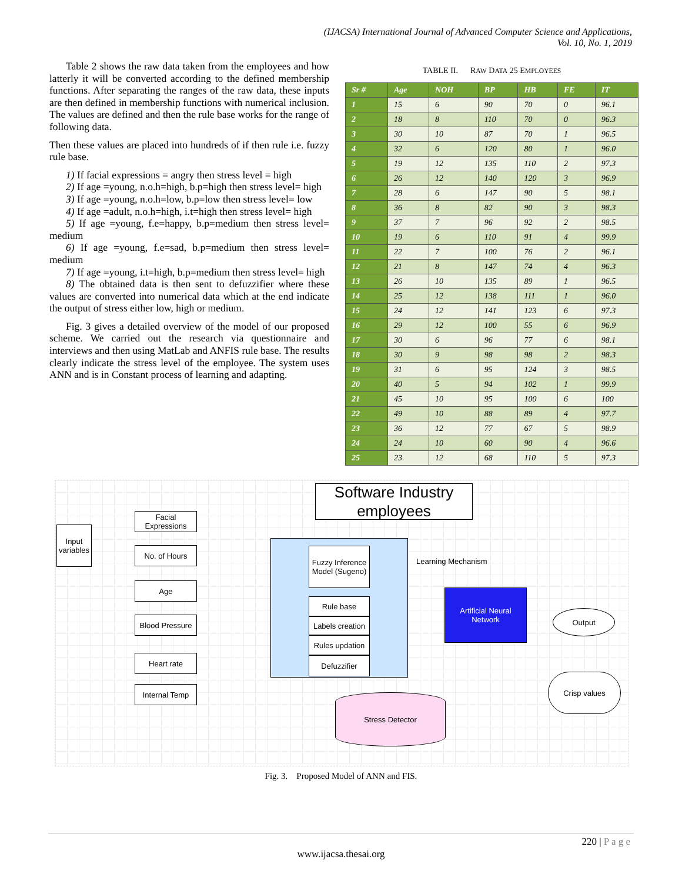(IJACSA) International Journal of Advanced Computer Science and Applications,
Vol. 10, No. 1, 2019
Table 2 shows the raw data taken from the employees and how latterly it will be converted according to the defined membership functions. After separating the ranges of the raw data, these inputs are then defined in membership functions with numerical inclusion. The values are defined and then the rule base works for the range of following data.
Then these values are placed into hundreds of if then rule i.e. fuzzy rule base.
1) If facial expressions = angry then stress level = high
2) If age =young, n.o.h=high, b.p=high then stress level= high
3) If age =young, n.o.h=low, b.p=low then stress level= low
4) If age =adult, n.o.h=high, i.t=high then stress level= high
5) If age =young, f.e=happy, b.p=medium then stress level= medium
6) If age =young, f.e=sad, b.p=medium then stress level= medium
7) If age =young, i.t=high, b.p=medium then stress level= high
8) The obtained data is then sent to defuzzifier where these values are converted into numerical data which at the end indicate the output of stress either low, high or medium.
Fig. 3 gives a detailed overview of the model of our proposed scheme. We carried out the research via questionnaire and interviews and then using MatLab and ANFIS rule base. The results clearly indicate the stress level of the employee. The system uses ANN and is in Constant process of learning and adapting.
TABLE II. RAW DATA 25 EMPLOYEES
| Sr # | Age | NOH | BP | HB | FE | IT |
| --- | --- | --- | --- | --- | --- | --- |
| 1 | 15 | 6 | 90 | 70 | 0 | 96.1 |
| 2 | 18 | 8 | 110 | 70 | 0 | 96.3 |
| 3 | 30 | 10 | 87 | 70 | 1 | 96.5 |
| 4 | 32 | 6 | 120 | 80 | 1 | 96.0 |
| 5 | 19 | 12 | 135 | 110 | 2 | 97.3 |
| 6 | 26 | 12 | 140 | 120 | 3 | 96.9 |
| 7 | 28 | 6 | 147 | 90 | 5 | 98.1 |
| 8 | 36 | 8 | 82 | 90 | 3 | 98.3 |
| 9 | 37 | 7 | 96 | 92 | 2 | 98.5 |
| 10 | 19 | 6 | 110 | 91 | 4 | 99.9 |
| 11 | 22 | 7 | 100 | 76 | 2 | 96.1 |
| 12 | 21 | 8 | 147 | 74 | 4 | 96.3 |
| 13 | 26 | 10 | 135 | 89 | 1 | 96.5 |
| 14 | 25 | 12 | 138 | 111 | 1 | 96.0 |
| 15 | 24 | 12 | 141 | 123 | 6 | 97.3 |
| 16 | 29 | 12 | 100 | 55 | 6 | 96.9 |
| 17 | 30 | 6 | 96 | 77 | 6 | 98.1 |
| 18 | 30 | 9 | 98 | 98 | 2 | 98.3 |
| 19 | 31 | 6 | 95 | 124 | 3 | 98.5 |
| 20 | 40 | 5 | 94 | 102 | 1 | 99.9 |
| 21 | 45 | 10 | 95 | 100 | 6 | 100 |
| 22 | 49 | 10 | 88 | 89 | 4 | 97.7 |
| 23 | 36 | 12 | 77 | 67 | 5 | 98.9 |
| 24 | 24 | 10 | 60 | 90 | 4 | 96.6 |
| 25 | 23 | 12 | 68 | 110 | 5 | 97.3 |
Software Industry employees
Input variables
Facial Expressions
No. of Hours
Age
Blood Pressure
Heart rate
Internal Temp
Fuzzy Inference Model (Sugeno)
Rule base
Labels creation
Rules updation
Defuzzifier
Learning Mechanism
Artificial Neural Network
Output
Crisp values
Stress Detector
Fig. 3. Proposed Model of ANN and FIS.
220 | P a g e
www.ijacsa.thesai.org